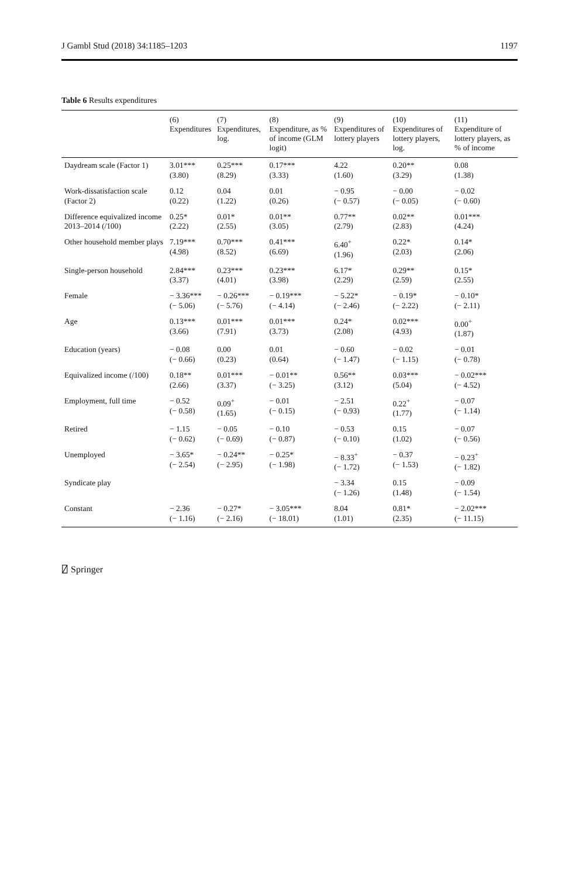J Gambl Stud (2018) 34:1185–1203 1197
Table 6 Results expenditures
| | (6) Expenditures | (7) Expenditures, log. | (8) Expenditure, as % of income (GLM logit) | (9) Expenditures of lottery players | (10) Expenditures of lottery players, log. | (11) Expenditure of lottery players, as % of income |
| --- | --- | --- | --- | --- | --- | --- |
| Daydream scale (Factor 1) | 3.01*** (3.80) | 0.25*** (8.29) | 0.17*** (3.33) | 4.22 (1.60) | 0.20** (3.29) | 0.08 (1.38) |
| Work-dissatisfaction scale (Factor 2) | 0.12 (0.22) | 0.04 (1.22) | 0.01 (0.26) | − 0.95 (− 0.57) | − 0.00 (− 0.05) | − 0.02 (− 0.60) |
| Difference equivalized income 2013–2014 (/100) | 0.25* (2.22) | 0.01* (2.55) | 0.01** (3.05) | 0.77** (2.79) | 0.02** (2.83) | 0.01*** (4.24) |
| Other household member plays | 7.19*** (4.98) | 0.70*** (8.52) | 0.41*** (6.69) | 6.40<sup>+</sup> (1.96) | 0.22* (2.03) | 0.14* (2.06) |
| Single-person household | 2.84*** (3.37) | 0.23*** (4.01) | 0.23*** (3.98) | 6.17* (2.29) | 0.29** (2.59) | 0.15* (2.55) |
| Female | − 3.36*** (− 5.06) | − 0.26*** (− 5.76) | − 0.19*** (− 4.14) | − 5.22* (− 2.46) | − 0.19* (− 2.22) | − 0.10* (− 2.11) |
| Age | 0.13*** (3.66) | 0.01*** (7.91) | 0.01*** (3.73) | 0.24* (2.08) | 0.02*** (4.93) | 0.00<sup>+</sup> (1.87) |
| Education (years) | − 0.08 (− 0.66) | 0.00 (0.23) | 0.01 (0.64) | − 0.60 (− 1.47) | − 0.02 (− 1.15) | − 0.01 (− 0.78) |
| Equivalized income (/100) | 0.18** (2.66) | 0.01*** (3.37) | − 0.01** (− 3.25) | 0.56** (3.12) | 0.03*** (5.04) | − 0.02*** (− 4.52) |
| Employment, full time | − 0.52 (− 0.58) | 0.09<sup>+</sup> (1.65) | − 0.01 (− 0.15) | − 2.51 (− 0.93) | 0.22<sup>+</sup> (1.77) | − 0.07 (− 1.14) |
| Retired | − 1.15 (− 0.62) | − 0.05 (− 0.69) | − 0.10 (− 0.87) | − 0.53 (− 0.10) | 0.15 (1.02) | − 0.07 (− 0.56) |
| Unemployed | − 3.65* (− 2.54) | − 0.24** (− 2.95) | − 0.25* (− 1.98) | − 8.33<sup>+</sup> (− 1.72) | − 0.37 (− 1.53) | − 0.23<sup>+</sup> (− 1.82) |
| Syndicate play | | | | − 3.34 (− 1.26) | 0.15 (1.48) | − 0.09 (− 1.54) |
| Constant | − 2.36 (− 1.16) | − 0.27* (− 2.16) | − 3.05*** (− 18.01) | 8.04 (1.01) | 0.81* (2.35) | − 2.02*** (− 11.15) |
⍁ Springer